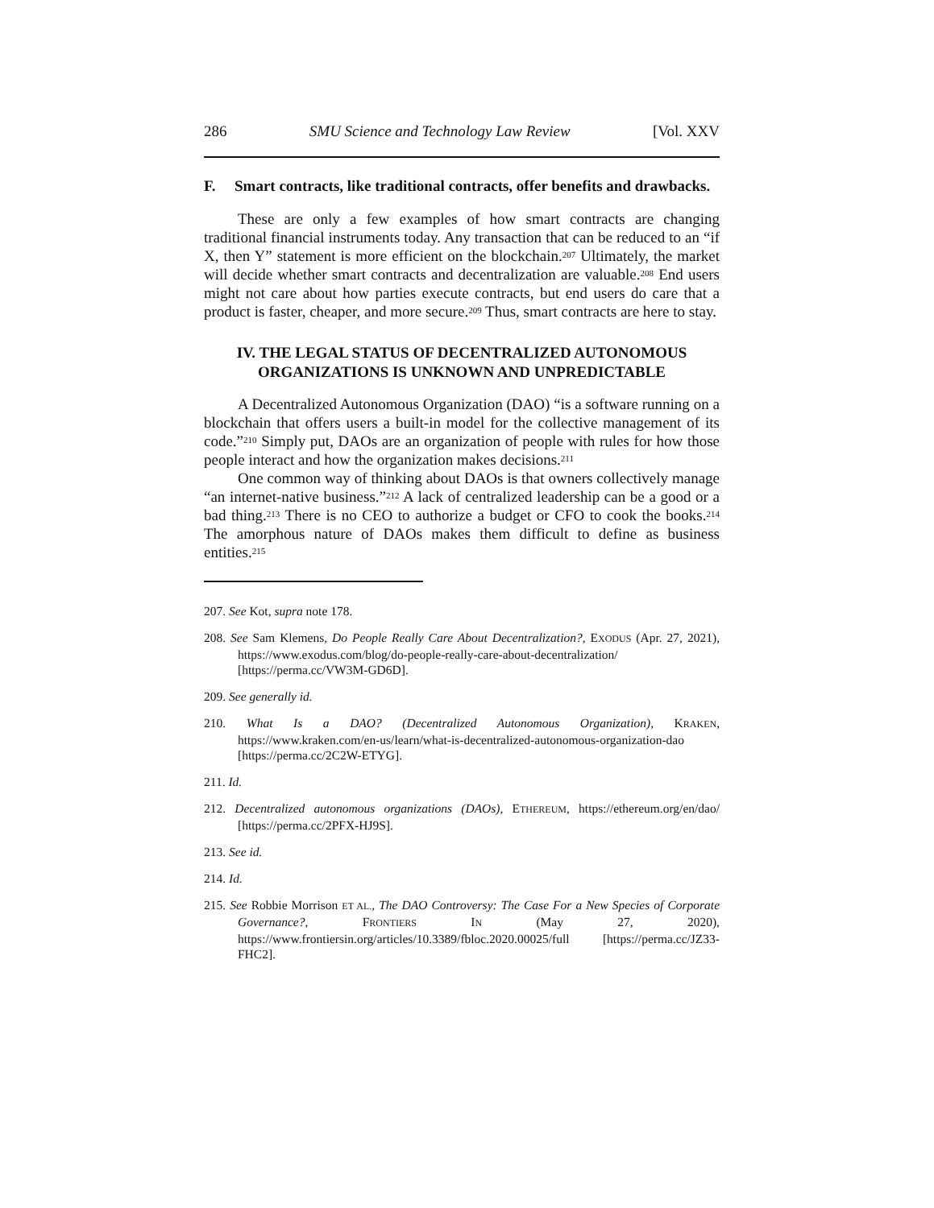286 SMU Science and Technology Law Review [Vol. XXV
F. Smart contracts, like traditional contracts, offer benefits and drawbacks.
These are only a few examples of how smart contracts are changing traditional financial instruments today. Any transaction that can be reduced to an “if X, then Y” statement is more efficient on the blockchain.<sup>207</sup> Ultimately, the market will decide whether smart contracts and decentralization are valuable.<sup>208</sup> End users might not care about how parties execute contracts, but end users do care that a product is faster, cheaper, and more secure.<sup>209</sup> Thus, smart contracts are here to stay.
IV. THE LEGAL STATUS OF DECENTRALIZED AUTONOMOUS ORGANIZATIONS IS UNKNOWN AND UNPREDICTABLE
A Decentralized Autonomous Organization (DAO) “is a software running on a blockchain that offers users a built-in model for the collective management of its code.”<sup>210</sup> Simply put, DAOs are an organization of people with rules for how those people interact and how the organization makes decisions.<sup>211</sup>
One common way of thinking about DAOs is that owners collectively manage “an internet-native business.”<sup>212</sup> A lack of centralized leadership can be a good or a bad thing.<sup>213</sup> There is no CEO to authorize a budget or CFO to cook the books.<sup>214</sup> The amorphous nature of DAOs makes them difficult to define as business entities.<sup>215</sup>
207. See Kot, supra note 178.
208. See Sam Klemens, Do People Really Care About Decentralization?, EXODUS (Apr. 27, 2021), https://www.exodus.com/blog/do-people-really-care-about-decentralization/ [https://perma.cc/VW3M-GD6D].
209. See generally id.
210. What Is a DAO? (Decentralized Autonomous Organization), KRAKEN, https://www.kraken.com/en-us/learn/what-is-decentralized-autonomous-organization-dao [https://perma.cc/2C2W-ETYG].
211. Id.
212. Decentralized autonomous organizations (DAOs), ETHEREUM, https://ethereum.org/en/dao/ [https://perma.cc/2PFX-HJ9S].
213. See id.
214. Id.
215. See Robbie Morrison ET AL., The DAO Controversy: The Case For a New Species of Corporate Governance?, FRONTIERS IN (May 27, 2020), https://www.frontiersin.org/articles/10.3389/fbloc.2020.00025/full [https://perma.cc/JZ33-FHC2].